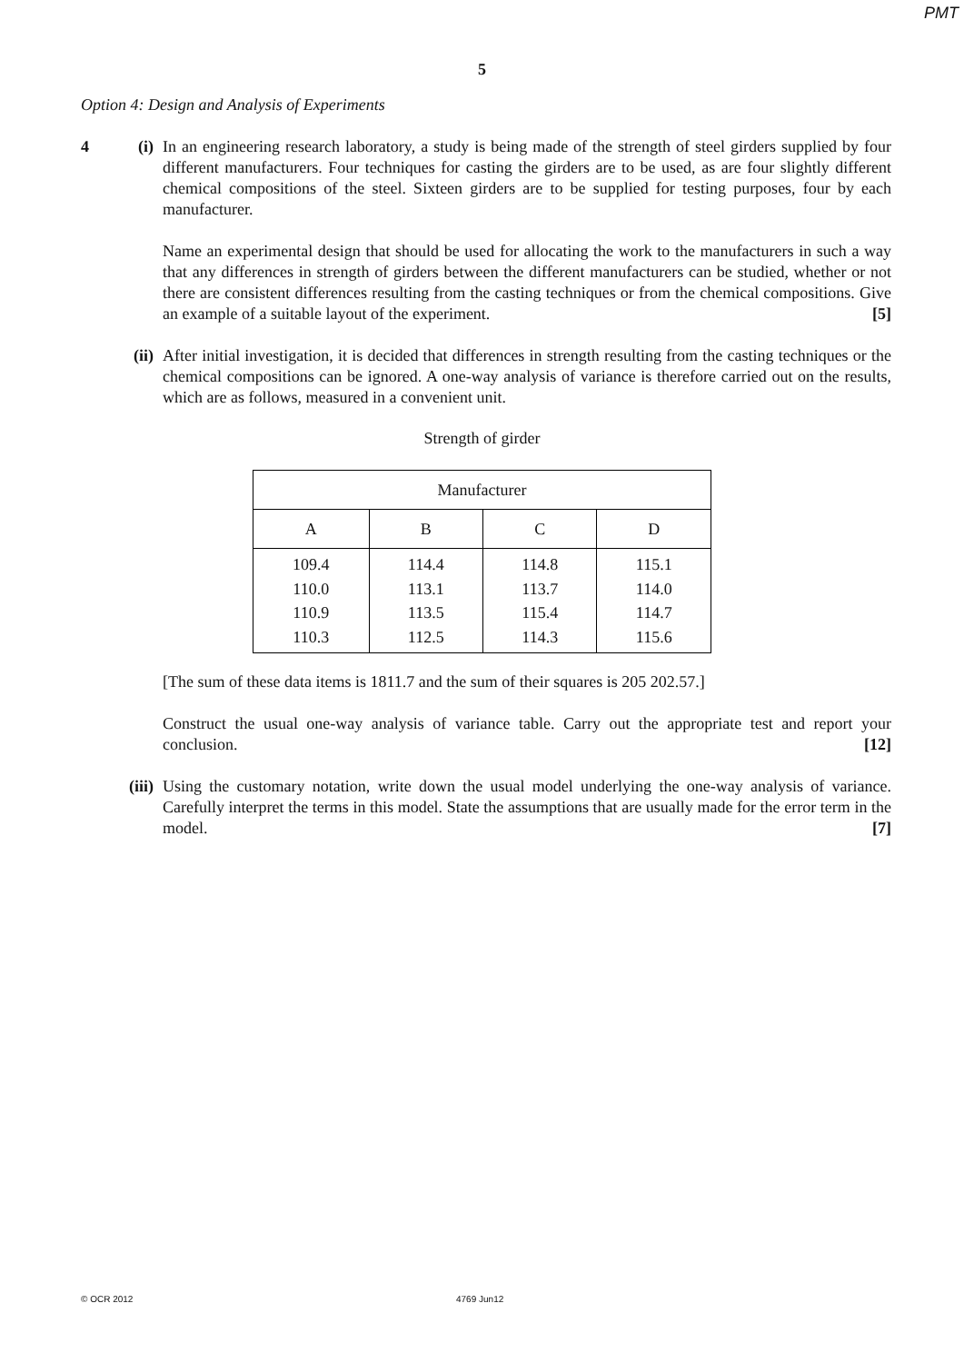PMT
5
Option 4: Design and Analysis of Experiments
4 (i) In an engineering research laboratory, a study is being made of the strength of steel girders supplied by four different manufacturers. Four techniques for casting the girders are to be used, as are four slightly different chemical compositions of the steel. Sixteen girders are to be supplied for testing purposes, four by each manufacturer.
Name an experimental design that should be used for allocating the work to the manufacturers in such a way that any differences in strength of girders between the different manufacturers can be studied, whether or not there are consistent differences resulting from the casting techniques or from the chemical compositions. Give an example of a suitable layout of the experiment. [5]
(ii)
After initial investigation, it is decided that differences in strength resulting from the casting techniques or the chemical compositions can be ignored. A one-way analysis of variance is therefore carried out on the results, which are as follows, measured in a convenient unit.
Strength of girder
| Manufacturer | | | |
| A | B | C | D |
| 109.4 110.0 110.9 110.3 | 114.4 113.1 113.5 112.5 | 114.8 113.7 115.4 114.3 | 115.1 114.0 114.7 115.6 |
[The sum of these data items is 1811.7 and the sum of their squares is 205 202.57.]
Construct the usual one-way analysis of variance table. Carry out the appropriate test and report your conclusion. [12]
(iii)
Using the customary notation, write down the usual model underlying the one-way analysis of variance. Carefully interpret the terms in this model. State the assumptions that are usually made for the error term in the model. [7]
© OCR 2012 4769 Jun12